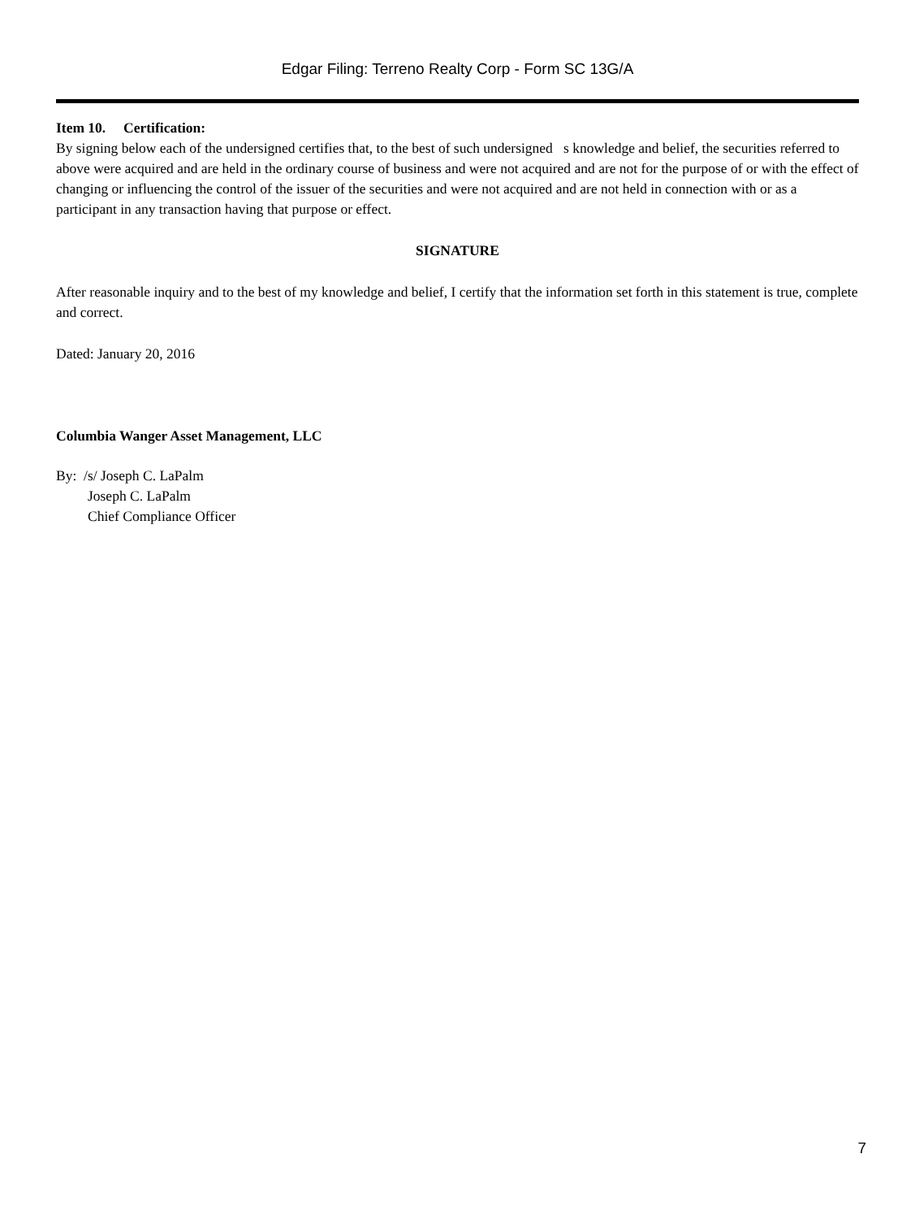Edgar Filing: Terreno Realty Corp - Form SC 13G/A
Item 10. Certification:
By signing below each of the undersigned certifies that, to the best of such undersigned s knowledge and belief, the securities referred to above were acquired and are held in the ordinary course of business and were not acquired and are not for the purpose of or with the effect of changing or influencing the control of the issuer of the securities and were not acquired and are not held in connection with or as a participant in any transaction having that purpose or effect.
SIGNATURE
After reasonable inquiry and to the best of my knowledge and belief, I certify that the information set forth in this statement is true, complete and correct.
Dated: January 20, 2016
Columbia Wanger Asset Management, LLC
By: /s/ Joseph C. LaPalm
Joseph C. LaPalm
Chief Compliance Officer
7